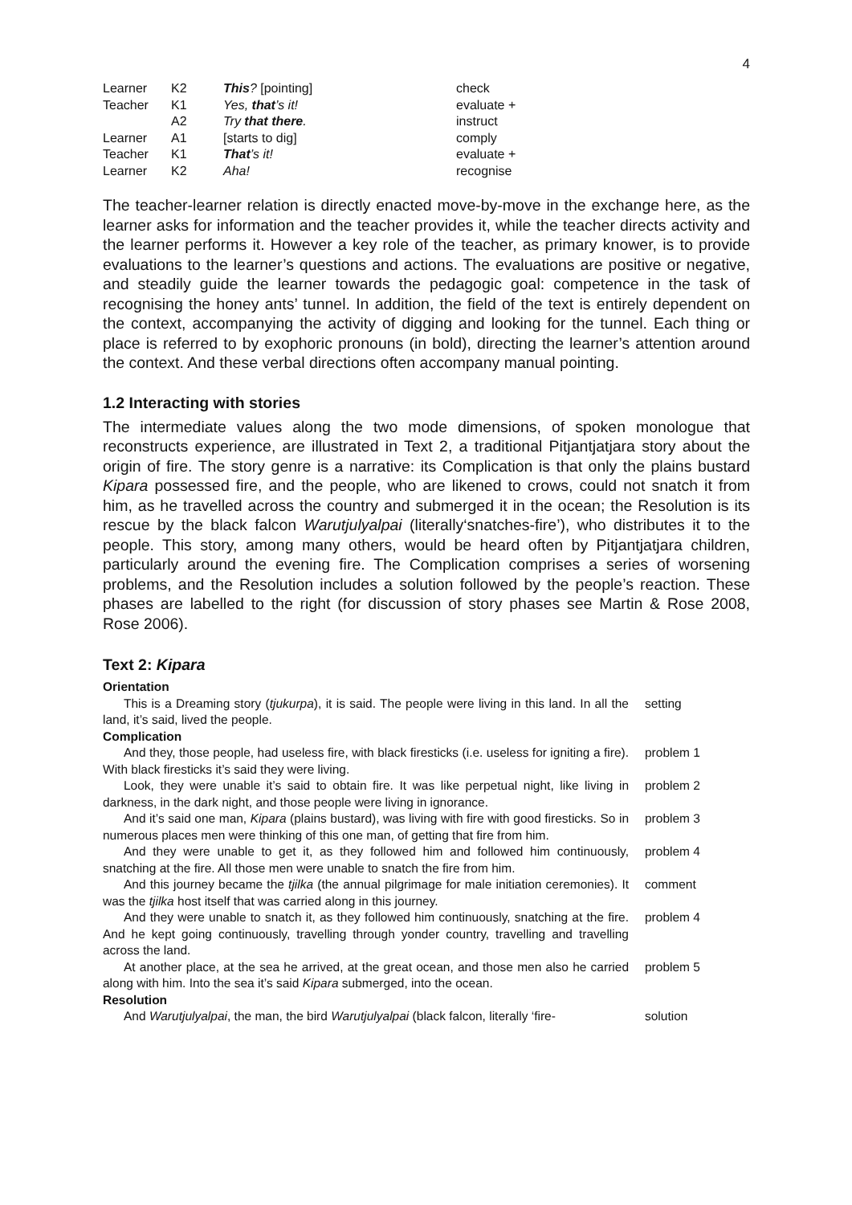4
| Learner | K2 | This ? [pointing] | check |
| Teacher | K1 | Yes, that ’s it! | evaluate + |
| | A2 | Try that there . | instruct |
| Learner | A1 | [starts to dig] | comply |
| Teacher | K1 | That ’s it! | evaluate + |
| Learner | K2 | Aha! | recognise |
The teacher-learner relation is directly enacted move-by-move in the exchange here, as the learner asks for information and the teacher provides it, while the teacher directs activity and the learner performs it. However a key role of the teacher, as primary knower, is to provide evaluations to the learner’s questions and actions. The evaluations are positive or negative, and steadily guide the learner towards the pedagogic goal: competence in the task of recognising the honey ants’ tunnel. In addition, the field of the text is entirely dependent on the context, accompanying the activity of digging and looking for the tunnel. Each thing or place is referred to by exophoric pronouns (in bold), directing the learner’s attention around the context. And these verbal directions often accompany manual pointing.
1.2 Interacting with stories
The intermediate values along the two mode dimensions, of spoken monologue that reconstructs experience, are illustrated in Text 2, a traditional Pitjantjatjara story about the origin of fire. The story genre is a narrative: its Complication is that only the plains bustard Kipara possessed fire, and the people, who are likened to crows, could not snatch it from him, as he travelled across the country and submerged it in the ocean; the Resolution is its rescue by the black falcon Warutjulyalpai (literally‘snatches-fire’), who distributes it to the people. This story, among many others, would be heard often by Pitjantjatjara children, particularly around the evening fire. The Complication comprises a series of worsening problems, and the Resolution includes a solution followed by the people’s reaction. These phases are labelled to the right (for discussion of story phases see Martin & Rose 2008, Rose 2006).
Text 2: Kipara
Orientation
This is a Dreaming story (tjukurpa), it is said. The people were living in this land. In all the land, it’s said, lived the people.
setting
Complication
And they, those people, had useless fire, with black firesticks (i.e. useless for igniting a fire). With black firesticks it’s said they were living.
problem 1
Look, they were unable it’s said to obtain fire. It was like perpetual night, like living in darkness, in the dark night, and those people were living in ignorance.
problem 2
And it’s said one man, Kipara (plains bustard), was living with fire with good firesticks. So in numerous places men were thinking of this one man, of getting that fire from him.
problem 3
And they were unable to get it, as they followed him and followed him continuously, snatching at the fire. All those men were unable to snatch the fire from him.
problem 4
And this journey became the tjilka (the annual pilgrimage for male initiation ceremonies). It was the tjilka host itself that was carried along in this journey.
comment
And they were unable to snatch it, as they followed him continuously, snatching at the fire. And he kept going continuously, travelling through yonder country, travelling and travelling across the land.
problem 4
At another place, at the sea he arrived, at the great ocean, and those men also he carried along with him. Into the sea it’s said Kipara submerged, into the ocean.
problem 5
Resolution
And Warutjulyalpai, the man, the bird Warutjulyalpai (black falcon, literally ‘fire-
solution